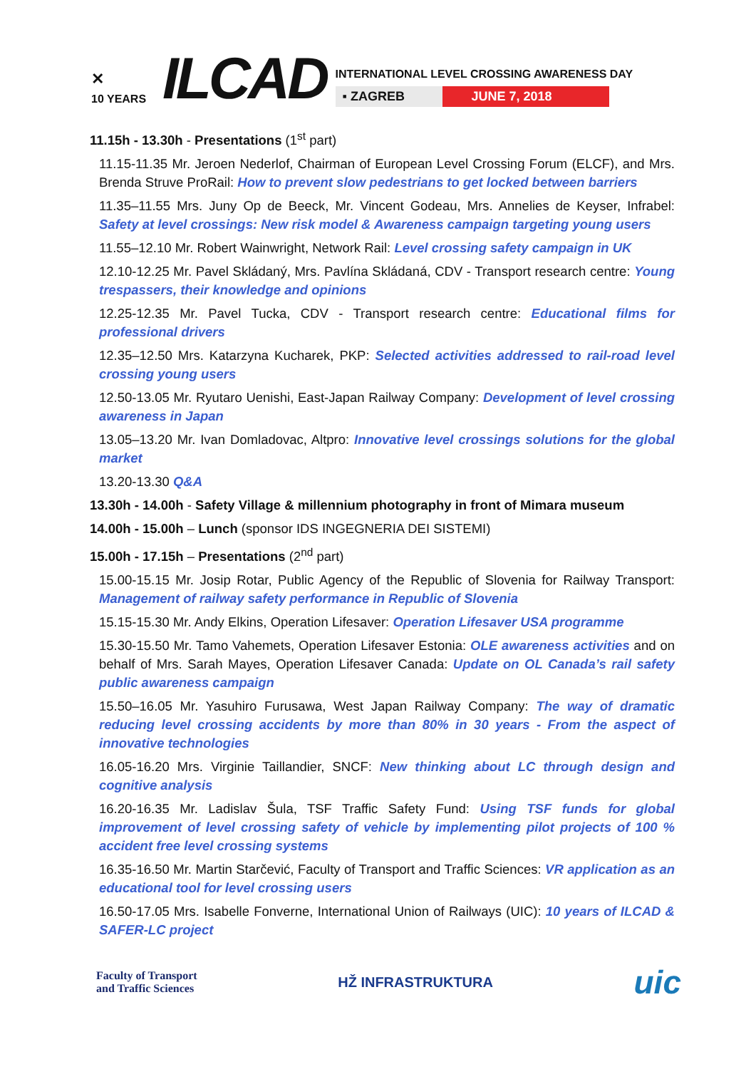✕
10 YEARS
ILCAD
INTERNATIONAL LEVEL CROSSING AWARENESS DAY
▪ ZAGREB JUNE 7, 2018
11.15h - 13.30h - Presentations (1<sup>st</sup> part)
11.15-11.35 Mr. Jeroen Nederlof, Chairman of European Level Crossing Forum (ELCF), and Mrs. Brenda Struve ProRail: How to prevent slow pedestrians to get locked between barriers
11.35–11.55 Mrs. Juny Op de Beeck, Mr. Vincent Godeau, Mrs. Annelies de Keyser, Infrabel: Safety at level crossings: New risk model & Awareness campaign targeting young users
11.55–12.10 Mr. Robert Wainwright, Network Rail: Level crossing safety campaign in UK
12.10-12.25 Mr. Pavel Skládaný, Mrs. Pavlína Skládaná, CDV - Transport research centre: Young trespassers, their knowledge and opinions
12.25-12.35 Mr. Pavel Tucka, CDV - Transport research centre: Educational films for professional drivers
12.35–12.50 Mrs. Katarzyna Kucharek, PKP: Selected activities addressed to rail-road level crossing young users
12.50-13.05 Mr. Ryutaro Uenishi, East-Japan Railway Company: Development of level crossing awareness in Japan
13.05–13.20 Mr. Ivan Domladovac, Altpro: Innovative level crossings solutions for the global market
13.20-13.30 Q&A
13.30h - 14.00h - Safety Village & millennium photography in front of Mimara museum
14.00h - 15.00h – Lunch (sponsor IDS INGEGNERIA DEI SISTEMI)
15.00h - 17.15h – Presentations (2<sup>nd</sup> part)
15.00-15.15 Mr. Josip Rotar, Public Agency of the Republic of Slovenia for Railway Transport: Management of railway safety performance in Republic of Slovenia
15.15-15.30 Mr. Andy Elkins, Operation Lifesaver: Operation Lifesaver USA programme
15.30-15.50 Mr. Tamo Vahemets, Operation Lifesaver Estonia: OLE awareness activities and on behalf of Mrs. Sarah Mayes, Operation Lifesaver Canada: Update on OL Canada’s rail safety public awareness campaign
15.50–16.05 Mr. Yasuhiro Furusawa, West Japan Railway Company: The way of dramatic reducing level crossing accidents by more than 80% in 30 years - From the aspect of innovative technologies
16.05-16.20 Mrs. Virginie Taillandier, SNCF: New thinking about LC through design and cognitive analysis
16.20-16.35 Mr. Ladislav Šula, TSF Traffic Safety Fund: Using TSF funds for global improvement of level crossing safety of vehicle by implementing pilot projects of 100 % accident free level crossing systems
16.35-16.50 Mr. Martin Starčević, Faculty of Transport and Traffic Sciences: VR application as an educational tool for level crossing users
16.50-17.05 Mrs. Isabelle Fonverne, International Union of Railways (UIC): 10 years of ILCAD & SAFER-LC project
Faculty of Transport
and Traffic Sciences
HŽ INFRASTRUKTURA
uic